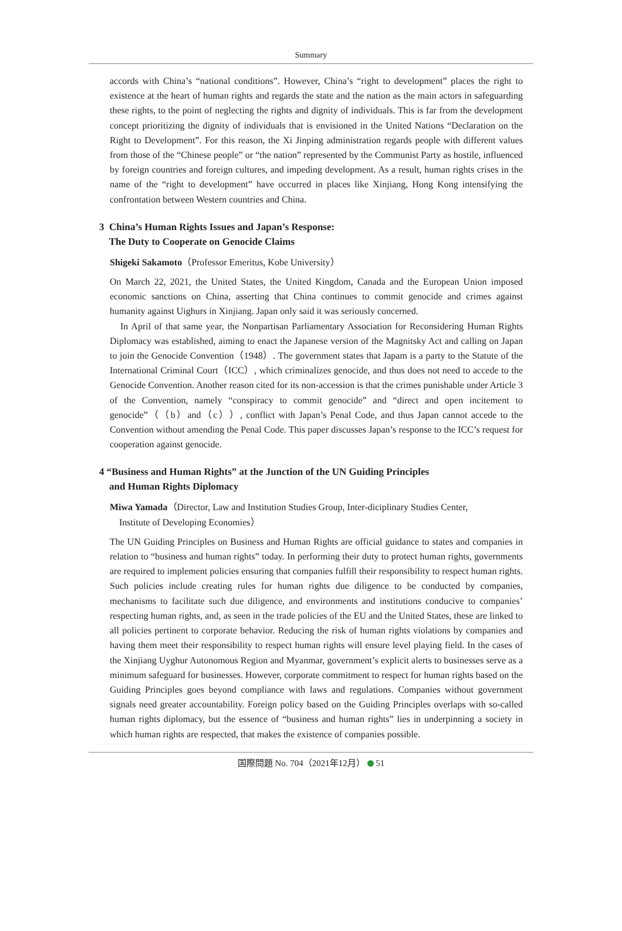Summary
accords with China’s “national conditions”. However, China’s “right to development” places the right to existence at the heart of human rights and regards the state and the nation as the main actors in safeguarding these rights, to the point of neglecting the rights and dignity of individuals. This is far from the development concept prioritizing the dignity of individuals that is envisioned in the United Nations “Declaration on the Right to Development”. For this reason, the Xi Jinping administration regards people with different values from those of the “Chinese people” or “the nation” represented by the Communist Party as hostile, influenced by foreign countries and foreign cultures, and impeding development. As a result, human rights crises in the name of the “right to development” have occurred in places like Xinjiang, Hong Kong intensifying the confrontation between Western countries and China.
3 China’s Human Rights Issues and Japan’s Response:
The Duty to Cooperate on Genocide Claims
Shigeki Sakamoto（Professor Emeritus, Kobe University）
On March 22, 2021, the United States, the United Kingdom, Canada and the European Union imposed economic sanctions on China, asserting that China continues to commit genocide and crimes against humanity against Uighurs in Xinjiang. Japan only said it was seriously concerned.
In April of that same year, the Nonpartisan Parliamentary Association for Reconsidering Human Rights Diplomacy was established, aiming to enact the Japanese version of the Magnitsky Act and calling on Japan to join the Genocide Convention（1948）. The government states that Japam is a party to the Statute of the International Criminal Court（ICC）, which criminalizes genocide, and thus does not need to accede to the Genocide Convention. Another reason cited for its non-accession is that the crimes punishable under Article 3 of the Convention, namely “conspiracy to commit genocide” and “direct and open incitement to genocide”（（b）and（c））, conflict with Japan’s Penal Code, and thus Japan cannot accede to the Convention without amending the Penal Code. This paper discusses Japan’s response to the ICC’s request for cooperation against genocide.
4 “Business and Human Rights” at the Junction of the UN Guiding Principles
and Human Rights Diplomacy
Miwa Yamada（Director, Law and Institution Studies Group, Inter-diciplinary Studies Center,
Institute of Developing Economies）
The UN Guiding Principles on Business and Human Rights are official guidance to states and companies in relation to “business and human rights” today. In performing their duty to protect human rights, governments are required to implement policies ensuring that companies fulfill their responsibility to respect human rights. Such policies include creating rules for human rights due diligence to be conducted by companies, mechanisms to facilitate such due diligence, and environments and institutions conducive to companies’ respecting human rights, and, as seen in the trade policies of the EU and the United States, these are linked to all policies pertinent to corporate behavior. Reducing the risk of human rights violations by companies and having them meet their responsibility to respect human rights will ensure level playing field. In the cases of the Xinjiang Uyghur Autonomous Region and Myanmar, government’s explicit alerts to businesses serve as a minimum safeguard for businesses. However, corporate commitment to respect for human rights based on the Guiding Principles goes beyond compliance with laws and regulations. Companies without government signals need greater accountability. Foreign policy based on the Guiding Principles overlaps with so-called human rights diplomacy, but the essence of “business and human rights” lies in underpinning a society in which human rights are respected, that makes the existence of companies possible.
国際問題 No. 704（2021年12月） 51